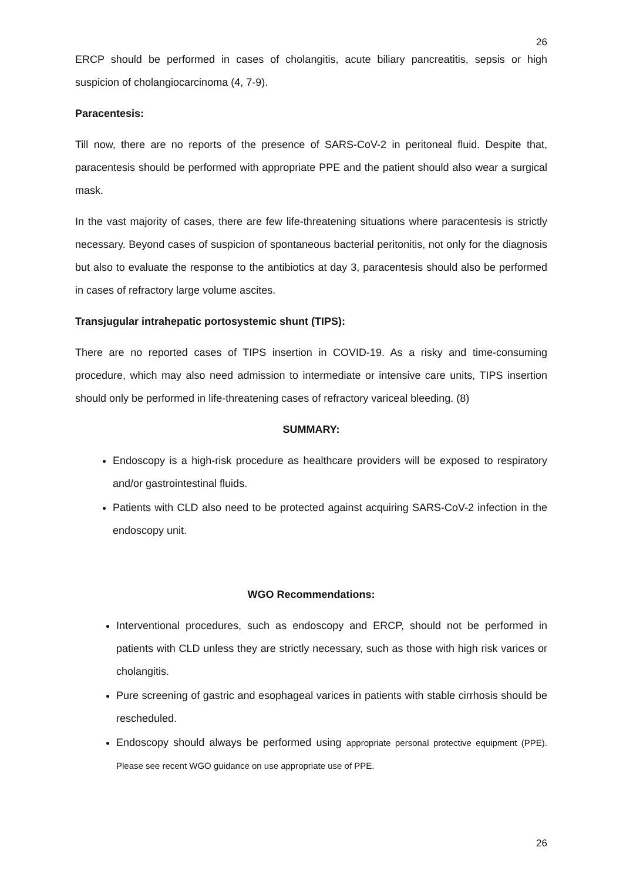26
ERCP should be performed in cases of cholangitis, acute biliary pancreatitis, sepsis or high suspicion of cholangiocarcinoma (4, 7-9).
Paracentesis:
Till now, there are no reports of the presence of SARS-CoV-2 in peritoneal fluid. Despite that, paracentesis should be performed with appropriate PPE and the patient should also wear a surgical mask.
In the vast majority of cases, there are few life-threatening situations where paracentesis is strictly necessary. Beyond cases of suspicion of spontaneous bacterial peritonitis, not only for the diagnosis but also to evaluate the response to the antibiotics at day 3, paracentesis should also be performed in cases of refractory large volume ascites.
Transjugular intrahepatic portosystemic shunt (TIPS):
There are no reported cases of TIPS insertion in COVID-19. As a risky and time-consuming procedure, which may also need admission to intermediate or intensive care units, TIPS insertion should only be performed in life-threatening cases of refractory variceal bleeding. (8)
SUMMARY:
Endoscopy is a high-risk procedure as healthcare providers will be exposed to respiratory and/or gastrointestinal fluids.
Patients with CLD also need to be protected against acquiring SARS-CoV-2 infection in the endoscopy unit.
WGO Recommendations:
Interventional procedures, such as endoscopy and ERCP, should not be performed in patients with CLD unless they are strictly necessary, such as those with high risk varices or cholangitis.
Pure screening of gastric and esophageal varices in patients with stable cirrhosis should be rescheduled.
Endoscopy should always be performed using appropriate personal protective equipment (PPE). Please see recent WGO guidance on use appropriate use of PPE.
26